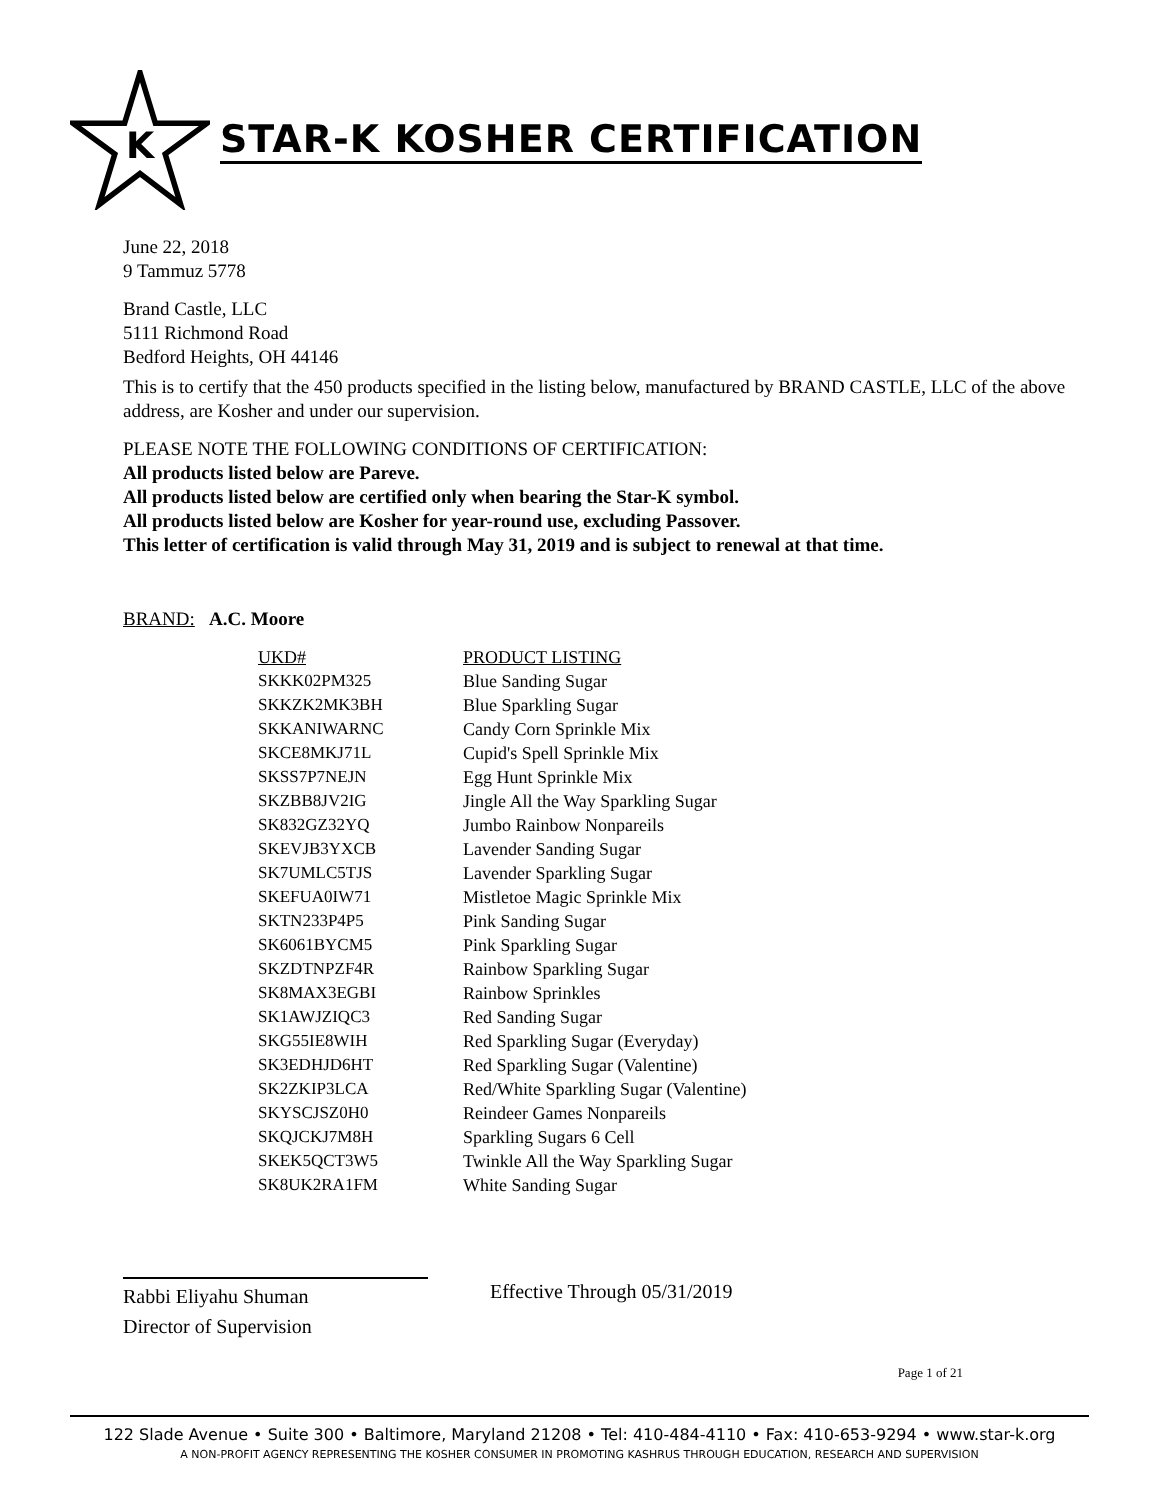K
STAR-K KOSHER CERTIFICATION
June 22, 2018
9 Tammuz 5778
Brand Castle, LLC
5111 Richmond Road
Bedford Heights, OH 44146
This is to certify that the 450 products specified in the listing below, manufactured by BRAND CASTLE, LLC of the above address, are Kosher and under our supervision.
PLEASE NOTE THE FOLLOWING CONDITIONS OF CERTIFICATION:
All products listed below are Pareve.
All products listed below are certified only when bearing the Star-K symbol.
All products listed below are Kosher for year-round use, excluding Passover.
This letter of certification is valid through May 31, 2019 and is subject to renewal at that time.
BRAND: A.C. Moore
| UKD# | PRODUCT LISTING |
| --- | --- |
| SKKK02PM325 | Blue Sanding Sugar |
| SKKZK2MK3BH | Blue Sparkling Sugar |
| SKKANIWARNC | Candy Corn Sprinkle Mix |
| SKCE8MKJ71L | Cupid's Spell Sprinkle Mix |
| SKSS7P7NEJN | Egg Hunt Sprinkle Mix |
| SKZBB8JV2IG | Jingle All the Way Sparkling Sugar |
| SK832GZ32YQ | Jumbo Rainbow Nonpareils |
| SKEVJB3YXCB | Lavender Sanding Sugar |
| SK7UMLC5TJS | Lavender Sparkling Sugar |
| SKEFUA0IW71 | Mistletoe Magic Sprinkle Mix |
| SKTN233P4P5 | Pink Sanding Sugar |
| SK6061BYCM5 | Pink Sparkling Sugar |
| SKZDTNPZF4R | Rainbow Sparkling Sugar |
| SK8MAX3EGBI | Rainbow Sprinkles |
| SK1AWJZIQC3 | Red Sanding Sugar |
| SKG55IE8WIH | Red Sparkling Sugar (Everyday) |
| SK3EDHJD6HT | Red Sparkling Sugar (Valentine) |
| SK2ZKIP3LCA | Red/White Sparkling Sugar (Valentine) |
| SKYSCJSZ0H0 | Reindeer Games Nonpareils |
| SKQJCKJ7M8H | Sparkling Sugars 6 Cell |
| SKEK5QCT3W5 | Twinkle All the Way Sparkling Sugar |
| SK8UK2RA1FM | White Sanding Sugar |
Rabbi Eliyahu Shuman
Director of Supervision
Effective Through 05/31/2019
Page 1 of 21
122 Slade Avenue • Suite 300 • Baltimore, Maryland 21208 • Tel: 410-484-4110 • Fax: 410-653-9294 • www.star-k.org
A NON-PROFIT AGENCY REPRESENTING THE KOSHER CONSUMER IN PROMOTING KASHRUS THROUGH EDUCATION, RESEARCH AND SUPERVISION